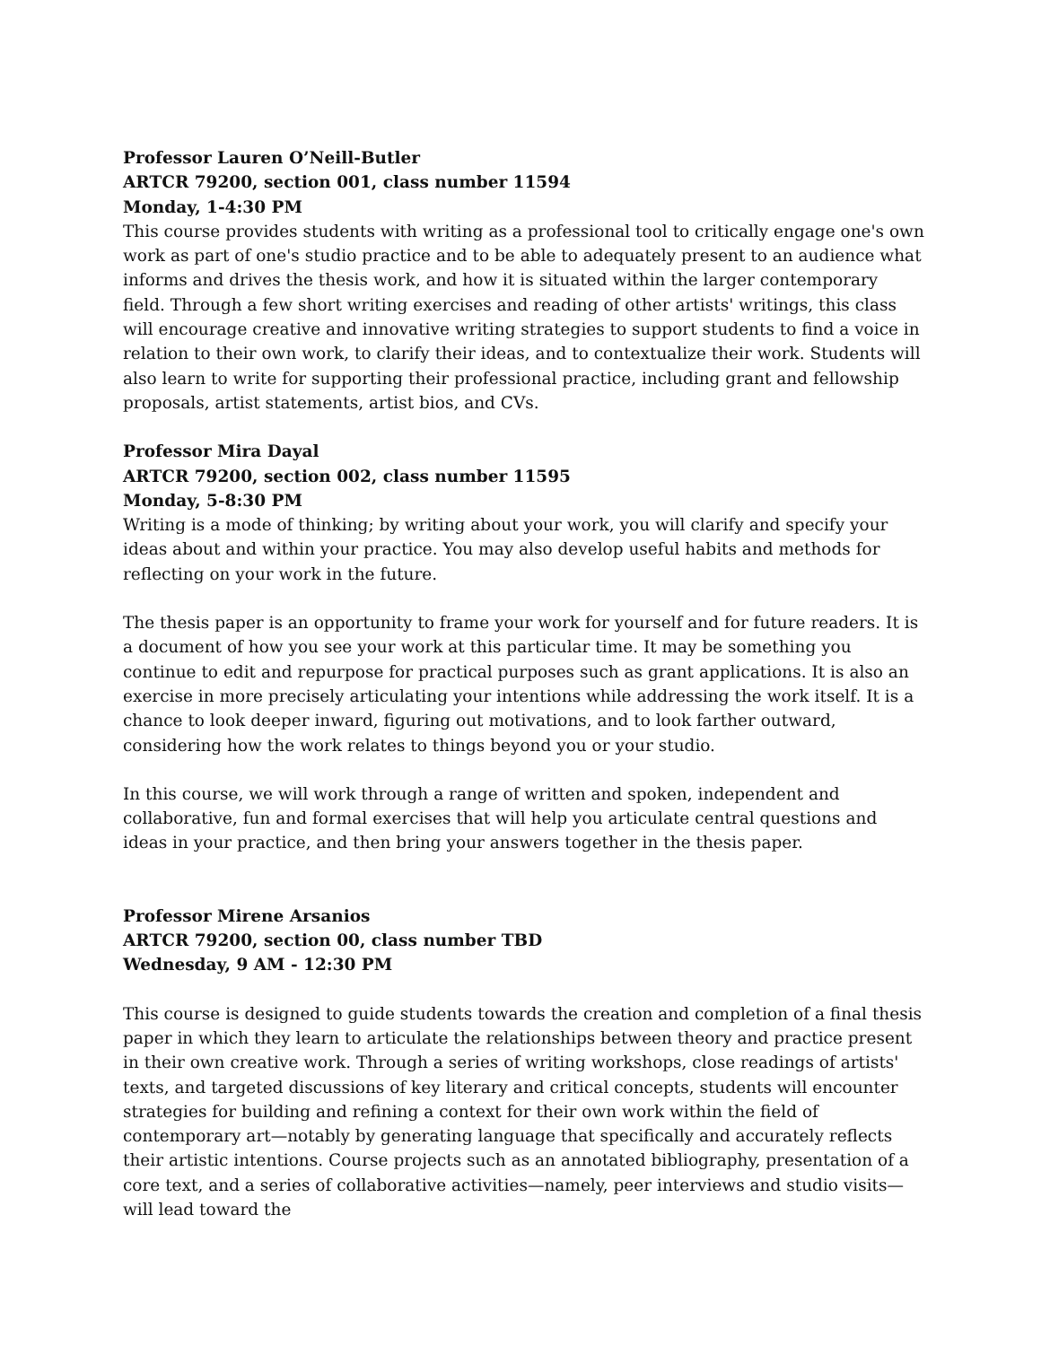Professor Lauren O’Neill-Butler
ARTCR 79200, section 001, class number 11594
Monday, 1-4:30 PM
This course provides students with writing as a professional tool to critically engage one's own work as part of one's studio practice and to be able to adequately present to an audience what informs and drives the thesis work, and how it is situated within the larger contemporary field. Through a few short writing exercises and reading of other artists' writings, this class will encourage creative and innovative writing strategies to support students to find a voice in relation to their own work, to clarify their ideas, and to contextualize their work. Students will also learn to write for supporting their professional practice, including grant and fellowship proposals, artist statements, artist bios, and CVs.
Professor Mira Dayal
ARTCR 79200, section 002, class number 11595
Monday, 5-8:30 PM
Writing is a mode of thinking; by writing about your work, you will clarify and specify your ideas about and within your practice. You may also develop useful habits and methods for reflecting on your work in the future.
The thesis paper is an opportunity to frame your work for yourself and for future readers. It is a document of how you see your work at this particular time. It may be something you continue to edit and repurpose for practical purposes such as grant applications. It is also an exercise in more precisely articulating your intentions while addressing the work itself. It is a chance to look deeper inward, figuring out motivations, and to look farther outward, considering how the work relates to things beyond you or your studio.
In this course, we will work through a range of written and spoken, independent and collaborative, fun and formal exercises that will help you articulate central questions and ideas in your practice, and then bring your answers together in the thesis paper.
Professor Mirene Arsanios
ARTCR 79200, section 00, class number TBD
Wednesday, 9 AM - 12:30 PM
This course is designed to guide students towards the creation and completion of a final thesis paper in which they learn to articulate the relationships between theory and practice present in their own creative work. Through a series of writing workshops, close readings of artists' texts, and targeted discussions of key literary and critical concepts, students will encounter strategies for building and refining a context for their own work within the field of contemporary art—notably by generating language that specifically and accurately reflects their artistic intentions. Course projects such as an annotated bibliography, presentation of a core text, and a series of collaborative activities—namely, peer interviews and studio visits—will lead toward the